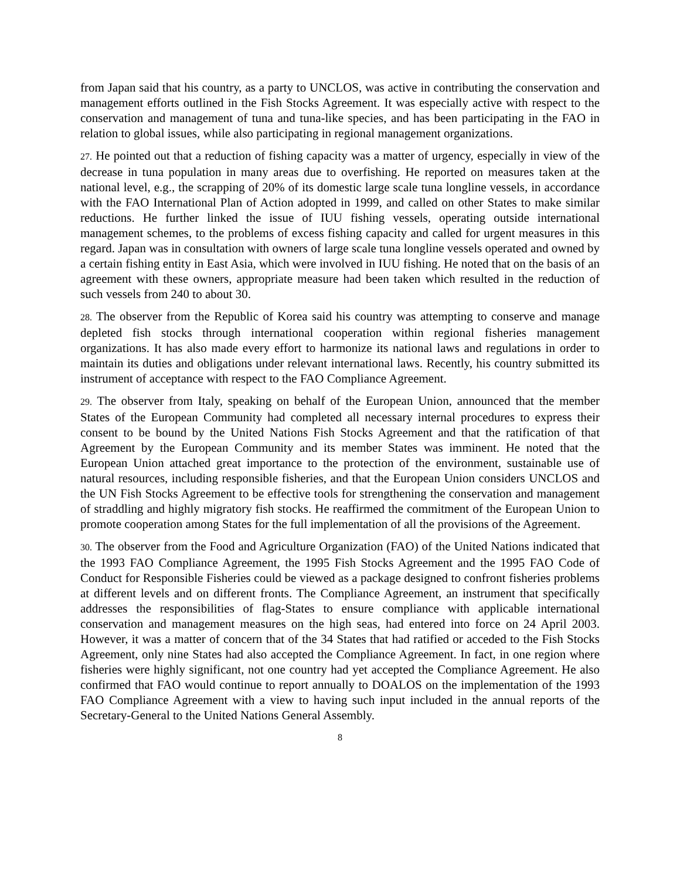from Japan said that his country, as a party to UNCLOS, was active in contributing the conservation and management efforts outlined in the Fish Stocks Agreement. It was especially active with respect to the conservation and management of tuna and tuna-like species, and has been participating in the FAO in relation to global issues, while also participating in regional management organizations.
27. He pointed out that a reduction of fishing capacity was a matter of urgency, especially in view of the decrease in tuna population in many areas due to overfishing. He reported on measures taken at the national level, e.g., the scrapping of 20% of its domestic large scale tuna longline vessels, in accordance with the FAO International Plan of Action adopted in 1999, and called on other States to make similar reductions. He further linked the issue of IUU fishing vessels, operating outside international management schemes, to the problems of excess fishing capacity and called for urgent measures in this regard. Japan was in consultation with owners of large scale tuna longline vessels operated and owned by a certain fishing entity in East Asia, which were involved in IUU fishing. He noted that on the basis of an agreement with these owners, appropriate measure had been taken which resulted in the reduction of such vessels from 240 to about 30.
28. The observer from the Republic of Korea said his country was attempting to conserve and manage depleted fish stocks through international cooperation within regional fisheries management organizations. It has also made every effort to harmonize its national laws and regulations in order to maintain its duties and obligations under relevant international laws. Recently, his country submitted its instrument of acceptance with respect to the FAO Compliance Agreement.
29. The observer from Italy, speaking on behalf of the European Union, announced that the member States of the European Community had completed all necessary internal procedures to express their consent to be bound by the United Nations Fish Stocks Agreement and that the ratification of that Agreement by the European Community and its member States was imminent. He noted that the European Union attached great importance to the protection of the environment, sustainable use of natural resources, including responsible fisheries, and that the European Union considers UNCLOS and the UN Fish Stocks Agreement to be effective tools for strengthening the conservation and management of straddling and highly migratory fish stocks. He reaffirmed the commitment of the European Union to promote cooperation among States for the full implementation of all the provisions of the Agreement.
30. The observer from the Food and Agriculture Organization (FAO) of the United Nations indicated that the 1993 FAO Compliance Agreement, the 1995 Fish Stocks Agreement and the 1995 FAO Code of Conduct for Responsible Fisheries could be viewed as a package designed to confront fisheries problems at different levels and on different fronts. The Compliance Agreement, an instrument that specifically addresses the responsibilities of flag-States to ensure compliance with applicable international conservation and management measures on the high seas, had entered into force on 24 April 2003. However, it was a matter of concern that of the 34 States that had ratified or acceded to the Fish Stocks Agreement, only nine States had also accepted the Compliance Agreement. In fact, in one region where fisheries were highly significant, not one country had yet accepted the Compliance Agreement. He also confirmed that FAO would continue to report annually to DOALOS on the implementation of the 1993 FAO Compliance Agreement with a view to having such input included in the annual reports of the Secretary-General to the United Nations General Assembly.
8